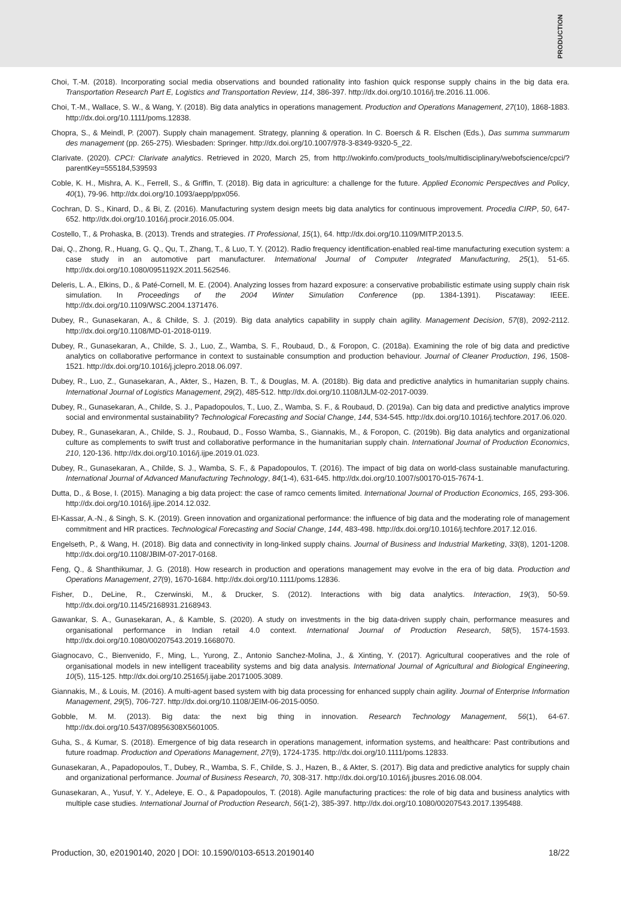PRODUCTION
Choi, T.-M. (2018). Incorporating social media observations and bounded rationality into fashion quick response supply chains in the big data era. Transportation Research Part E, Logistics and Transportation Review, 114, 386-397. http://dx.doi.org/10.1016/j.tre.2016.11.006.
Choi, T.-M., Wallace, S. W., & Wang, Y. (2018). Big data analytics in operations management. Production and Operations Management, 27(10), 1868-1883. http://dx.doi.org/10.1111/poms.12838.
Chopra, S., & Meindl, P. (2007). Supply chain management. Strategy, planning & operation. In C. Boersch & R. Elschen (Eds.), Das summa summarum des management (pp. 265-275). Wiesbaden: Springer. http://dx.doi.org/10.1007/978-3-8349-9320-5_22.
Clarivate. (2020). CPCI: Clarivate analytics. Retrieved in 2020, March 25, from http://wokinfo.com/products_tools/multidisciplinary/webofscience/cpci/?parentKey=555184,539593
Coble, K. H., Mishra, A. K., Ferrell, S., & Griffin, T. (2018). Big data in agriculture: a challenge for the future. Applied Economic Perspectives and Policy, 40(1), 79-96. http://dx.doi.org/10.1093/aepp/ppx056.
Cochran, D. S., Kinard, D., & Bi, Z. (2016). Manufacturing system design meets big data analytics for continuous improvement. Procedia CIRP, 50, 647-652. http://dx.doi.org/10.1016/j.procir.2016.05.004.
Costello, T., & Prohaska, B. (2013). Trends and strategies. IT Professional, 15(1), 64. http://dx.doi.org/10.1109/MITP.2013.5.
Dai, Q., Zhong, R., Huang, G. Q., Qu, T., Zhang, T., & Luo, T. Y. (2012). Radio frequency identification-enabled real-time manufacturing execution system: a case study in an automotive part manufacturer. International Journal of Computer Integrated Manufacturing, 25(1), 51-65. http://dx.doi.org/10.1080/0951192X.2011.562546.
Deleris, L. A., Elkins, D., & Paté-Cornell, M. E. (2004). Analyzing losses from hazard exposure: a conservative probabilistic estimate using supply chain risk simulation. In Proceedings of the 2004 Winter Simulation Conference (pp. 1384-1391). Piscataway: IEEE. http://dx.doi.org/10.1109/WSC.2004.1371476.
Dubey, R., Gunasekaran, A., & Childe, S. J. (2019). Big data analytics capability in supply chain agility. Management Decision, 57(8), 2092-2112. http://dx.doi.org/10.1108/MD-01-2018-0119.
Dubey, R., Gunasekaran, A., Childe, S. J., Luo, Z., Wamba, S. F., Roubaud, D., & Foropon, C. (2018a). Examining the role of big data and predictive analytics on collaborative performance in context to sustainable consumption and production behaviour. Journal of Cleaner Production, 196, 1508-1521. http://dx.doi.org/10.1016/j.jclepro.2018.06.097.
Dubey, R., Luo, Z., Gunasekaran, A., Akter, S., Hazen, B. T., & Douglas, M. A. (2018b). Big data and predictive analytics in humanitarian supply chains. International Journal of Logistics Management, 29(2), 485-512. http://dx.doi.org/10.1108/IJLM-02-2017-0039.
Dubey, R., Gunasekaran, A., Childe, S. J., Papadopoulos, T., Luo, Z., Wamba, S. F., & Roubaud, D. (2019a). Can big data and predictive analytics improve social and environmental sustainability? Technological Forecasting and Social Change, 144, 534-545. http://dx.doi.org/10.1016/j.techfore.2017.06.020.
Dubey, R., Gunasekaran, A., Childe, S. J., Roubaud, D., Fosso Wamba, S., Giannakis, M., & Foropon, C. (2019b). Big data analytics and organizational culture as complements to swift trust and collaborative performance in the humanitarian supply chain. International Journal of Production Economics, 210, 120-136. http://dx.doi.org/10.1016/j.ijpe.2019.01.023.
Dubey, R., Gunasekaran, A., Childe, S. J., Wamba, S. F., & Papadopoulos, T. (2016). The impact of big data on world-class sustainable manufacturing. International Journal of Advanced Manufacturing Technology, 84(1-4), 631-645. http://dx.doi.org/10.1007/s00170-015-7674-1.
Dutta, D., & Bose, I. (2015). Managing a big data project: the case of ramco cements limited. International Journal of Production Economics, 165, 293-306. http://dx.doi.org/10.1016/j.ijpe.2014.12.032.
El-Kassar, A.-N., & Singh, S. K. (2019). Green innovation and organizational performance: the influence of big data and the moderating role of management commitment and HR practices. Technological Forecasting and Social Change, 144, 483-498. http://dx.doi.org/10.1016/j.techfore.2017.12.016.
Engelseth, P., & Wang, H. (2018). Big data and connectivity in long-linked supply chains. Journal of Business and Industrial Marketing, 33(8), 1201-1208. http://dx.doi.org/10.1108/JBIM-07-2017-0168.
Feng, Q., & Shanthikumar, J. G. (2018). How research in production and operations management may evolve in the era of big data. Production and Operations Management, 27(9), 1670-1684. http://dx.doi.org/10.1111/poms.12836.
Fisher, D., DeLine, R., Czerwinski, M., & Drucker, S. (2012). Interactions with big data analytics. Interaction, 19(3), 50-59. http://dx.doi.org/10.1145/2168931.2168943.
Gawankar, S. A., Gunasekaran, A., & Kamble, S. (2020). A study on investments in the big data-driven supply chain, performance measures and organisational performance in Indian retail 4.0 context. International Journal of Production Research, 58(5), 1574-1593. http://dx.doi.org/10.1080/00207543.2019.1668070.
Giagnocavo, C., Bienvenido, F., Ming, L., Yurong, Z., Antonio Sanchez-Molina, J., & Xinting, Y. (2017). Agricultural cooperatives and the role of organisational models in new intelligent traceability systems and big data analysis. International Journal of Agricultural and Biological Engineering, 10(5), 115-125. http://dx.doi.org/10.25165/j.ijabe.20171005.3089.
Giannakis, M., & Louis, M. (2016). A multi-agent based system with big data processing for enhanced supply chain agility. Journal of Enterprise Information Management, 29(5), 706-727. http://dx.doi.org/10.1108/JEIM-06-2015-0050.
Gobble, M. M. (2013). Big data: the next big thing in innovation. Research Technology Management, 56(1), 64-67. http://dx.doi.org/10.5437/08956308X5601005.
Guha, S., & Kumar, S. (2018). Emergence of big data research in operations management, information systems, and healthcare: Past contributions and future roadmap. Production and Operations Management, 27(9), 1724-1735. http://dx.doi.org/10.1111/poms.12833.
Gunasekaran, A., Papadopoulos, T., Dubey, R., Wamba, S. F., Childe, S. J., Hazen, B., & Akter, S. (2017). Big data and predictive analytics for supply chain and organizational performance. Journal of Business Research, 70, 308-317. http://dx.doi.org/10.1016/j.jbusres.2016.08.004.
Gunasekaran, A., Yusuf, Y. Y., Adeleye, E. O., & Papadopoulos, T. (2018). Agile manufacturing practices: the role of big data and business analytics with multiple case studies. International Journal of Production Research, 56(1-2), 385-397. http://dx.doi.org/10.1080/00207543.2017.1395488.
Production, 30, e20190140, 2020 | DOI: 10.1590/0103-6513.20190140 18/22